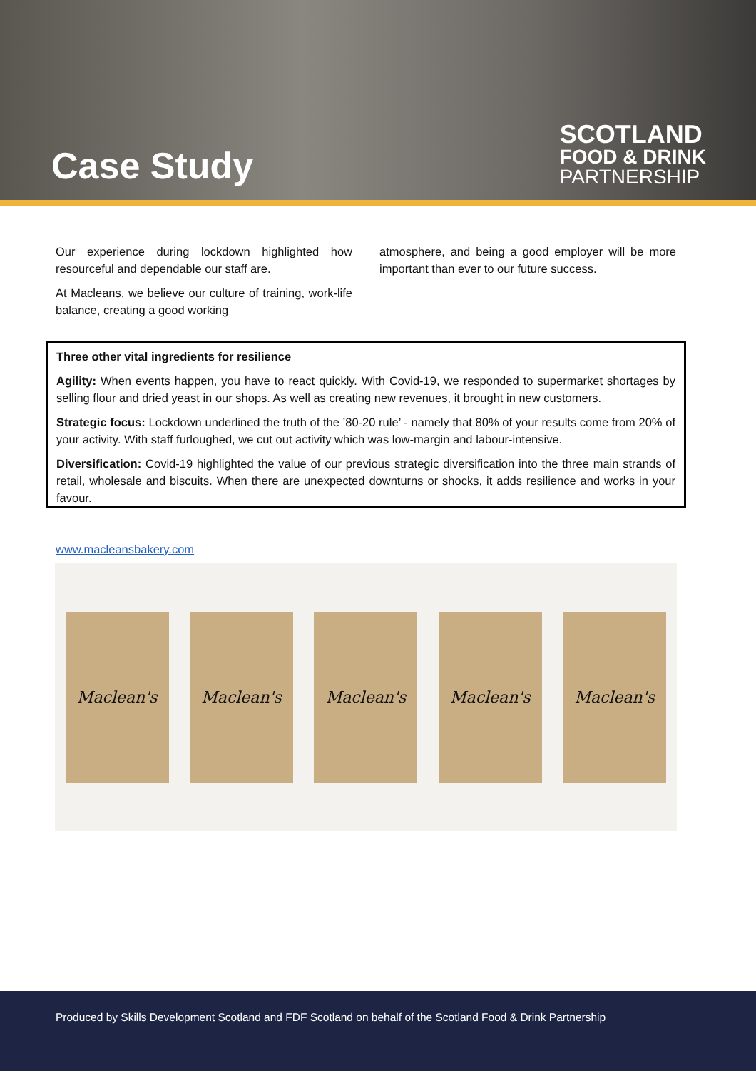Case Study
SCOTLAND
FOOD & DRINK
PARTNERSHIP
Our experience during lockdown highlighted how resourceful and dependable our staff are.
At Macleans, we believe our culture of training, work-life balance, creating a good working
atmosphere, and being a good employer will be more important than ever to our future success.
Three other vital ingredients for resilience
Agility: When events happen, you have to react quickly. With Covid-19, we responded to supermarket shortages by selling flour and dried yeast in our shops. As well as creating new revenues, it brought in new customers.
Strategic focus: Lockdown underlined the truth of the ’80-20 rule’ - namely that 80% of your results come from 20% of your activity. With staff furloughed, we cut out activity which was low-margin and labour-intensive.
Diversification: Covid-19 highlighted the value of our previous strategic diversification into the three main strands of retail, wholesale and biscuits. When there are unexpected downturns or shocks, it adds resilience and works in your favour.
www.macleansbakery.com
Maclean's Maclean's Maclean's Maclean's Maclean's
Produced by Skills Development Scotland and FDF Scotland on behalf of the Scotland Food & Drink Partnership